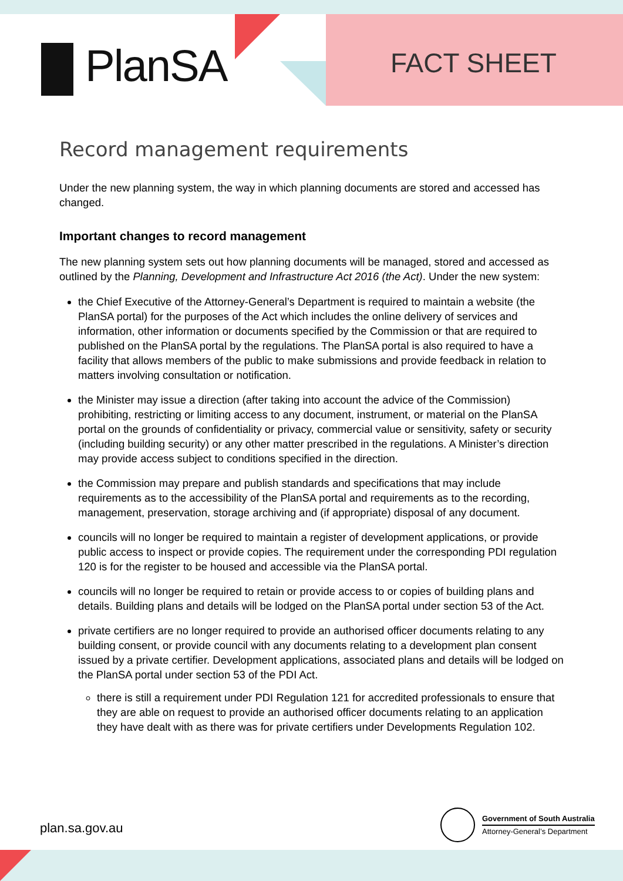PlanSA FACT SHEET
Record management requirements
Under the new planning system, the way in which planning documents are stored and accessed has changed.
Important changes to record management
The new planning system sets out how planning documents will be managed, stored and accessed as outlined by the Planning, Development and Infrastructure Act 2016 (the Act). Under the new system:
the Chief Executive of the Attorney-General’s Department is required to maintain a website (the PlanSA portal) for the purposes of the Act which includes the online delivery of services and information, other information or documents specified by the Commission or that are required to published on the PlanSA portal by the regulations. The PlanSA portal is also required to have a facility that allows members of the public to make submissions and provide feedback in relation to matters involving consultation or notification.
the Minister may issue a direction (after taking into account the advice of the Commission) prohibiting, restricting or limiting access to any document, instrument, or material on the PlanSA portal on the grounds of confidentiality or privacy, commercial value or sensitivity, safety or security (including building security) or any other matter prescribed in the regulations. A Minister’s direction may provide access subject to conditions specified in the direction.
the Commission may prepare and publish standards and specifications that may include requirements as to the accessibility of the PlanSA portal and requirements as to the recording, management, preservation, storage archiving and (if appropriate) disposal of any document.
councils will no longer be required to maintain a register of development applications, or provide public access to inspect or provide copies. The requirement under the corresponding PDI regulation 120 is for the register to be housed and accessible via the PlanSA portal.
councils will no longer be required to retain or provide access to or copies of building plans and details. Building plans and details will be lodged on the PlanSA portal under section 53 of the Act.
private certifiers are no longer required to provide an authorised officer documents relating to any building consent, or provide council with any documents relating to a development plan consent issued by a private certifier. Development applications, associated plans and details will be lodged on the PlanSA portal under section 53 of the PDI Act.
there is still a requirement under PDI Regulation 121 for accredited professionals to ensure that they are able on request to provide an authorised officer documents relating to an application they have dealt with as there was for private certifiers under Developments Regulation 102.
plan.sa.gov.au
Government of South Australia
Attorney-General’s Department